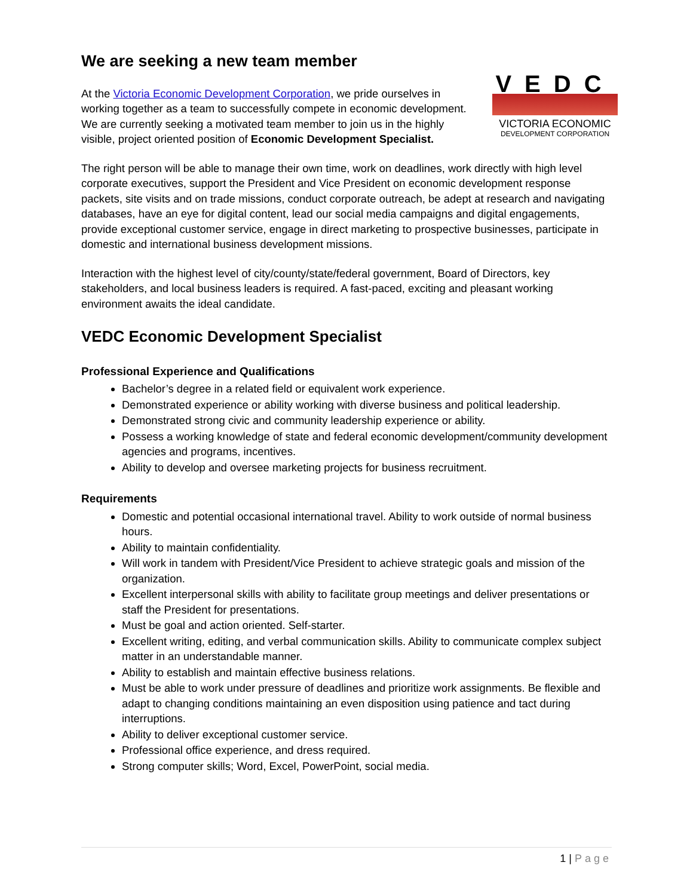We are seeking a new team member
VEDC
VICTORIA ECONOMIC
DEVELOPMENT CORPORATION
At the Victoria Economic Development Corporation, we pride ourselves in working together as a team to successfully compete in economic development. We are currently seeking a motivated team member to join us in the highly visible, project oriented position of Economic Development Specialist.
The right person will be able to manage their own time, work on deadlines, work directly with high level corporate executives, support the President and Vice President on economic development response packets, site visits and on trade missions, conduct corporate outreach, be adept at research and navigating databases, have an eye for digital content, lead our social media campaigns and digital engagements, provide exceptional customer service, engage in direct marketing to prospective businesses, participate in domestic and international business development missions.
Interaction with the highest level of city/county/state/federal government, Board of Directors, key stakeholders, and local business leaders is required. A fast-paced, exciting and pleasant working environment awaits the ideal candidate.
VEDC Economic Development Specialist
Professional Experience and Qualifications
Bachelor’s degree in a related field or equivalent work experience.
Demonstrated experience or ability working with diverse business and political leadership.
Demonstrated strong civic and community leadership experience or ability.
Possess a working knowledge of state and federal economic development/community development agencies and programs, incentives.
Ability to develop and oversee marketing projects for business recruitment.
Requirements
Domestic and potential occasional international travel. Ability to work outside of normal business hours.
Ability to maintain confidentiality.
Will work in tandem with President/Vice President to achieve strategic goals and mission of the organization.
Excellent interpersonal skills with ability to facilitate group meetings and deliver presentations or staff the President for presentations.
Must be goal and action oriented. Self-starter.
Excellent writing, editing, and verbal communication skills. Ability to communicate complex subject matter in an understandable manner.
Ability to establish and maintain effective business relations.
Must be able to work under pressure of deadlines and prioritize work assignments. Be flexible and adapt to changing conditions maintaining an even disposition using patience and tact during interruptions.
Ability to deliver exceptional customer service.
Professional office experience, and dress required.
Strong computer skills; Word, Excel, PowerPoint, social media.
1 | Page